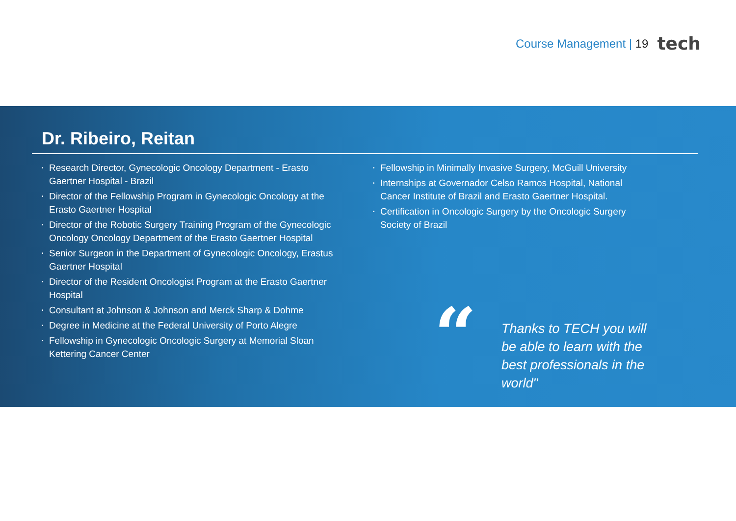Course Management | 19
tech
Dr. Ribeiro, Reitan
• Research Director, Gynecologic Oncology Department - Erasto Gaertner Hospital - Brazil
• Director of the Fellowship Program in Gynecologic Oncology at the Erasto Gaertner Hospital
• Director of the Robotic Surgery Training Program of the Gynecologic Oncology Oncology Department of the Erasto Gaertner Hospital
• Senior Surgeon in the Department of Gynecologic Oncology, Erastus Gaertner Hospital
• Director of the Resident Oncologist Program at the Erasto Gaertner Hospital
• Consultant at Johnson & Johnson and Merck Sharp & Dohme
• Degree in Medicine at the Federal University of Porto Alegre
• Fellowship in Gynecologic Oncologic Surgery at Memorial Sloan Kettering Cancer Center
• Fellowship in Minimally Invasive Surgery, McGuill University
• Internships at Governador Celso Ramos Hospital, National Cancer Institute of Brazil and Erasto Gaertner Hospital.
• Certification in Oncologic Surgery by the Oncologic Surgery Society of Brazil
“
Thanks to TECH you will be able to learn with the best professionals in the world"